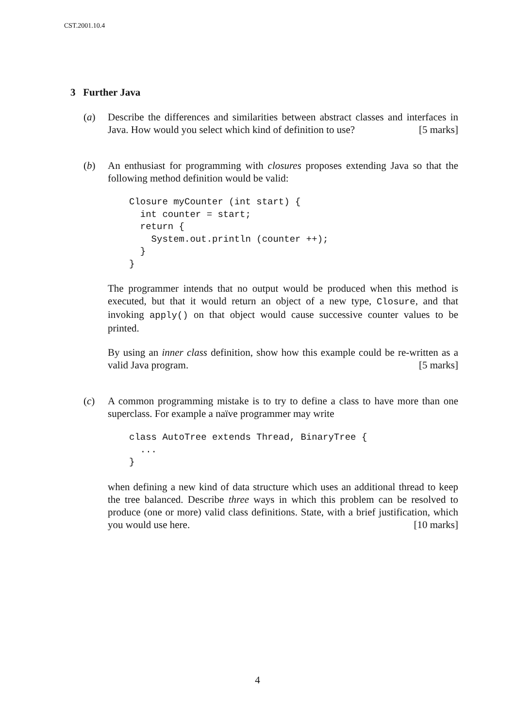CST.2001.10.4
3 Further Java
(a) Describe the differences and similarities between abstract classes and interfaces in Java. How would you select which kind of definition to use? [5 marks]
(b) An enthusiast for programming with closures proposes extending Java so that the following method definition would be valid:
Closure myCounter (int start) {
  int counter = start;
  return {
    System.out.println (counter ++);
  }
}
The programmer intends that no output would be produced when this method is executed, but that it would return an object of a new type, Closure, and that invoking apply() on that object would cause successive counter values to be printed.
By using an inner class definition, show how this example could be re-written as a valid Java program. [5 marks]
(c) A common programming mistake is to try to define a class to have more than one superclass. For example a naïve programmer may write
class AutoTree extends Thread, BinaryTree {
  ...
}
when defining a new kind of data structure which uses an additional thread to keep the tree balanced. Describe three ways in which this problem can be resolved to produce (one or more) valid class definitions. State, with a brief justification, which you would use here. [10 marks]
4